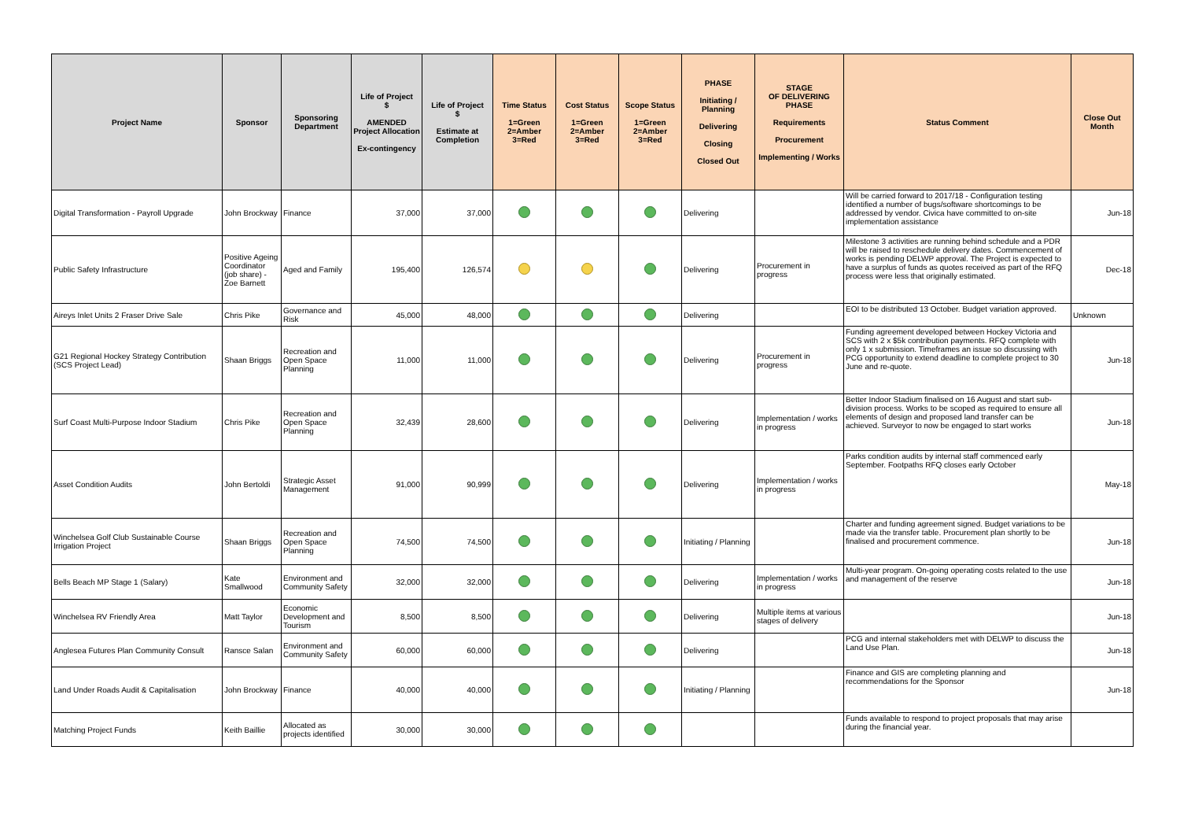| Project Name | Sponsor | Sponsoring Department | Life of Project $ AMENDED Project Allocation Ex-contingency | Life of Project $ Estimate at Completion | Time Status 1=Green 2=Amber 3=Red | Cost Status 1=Green 2=Amber 3=Red | Scope Status 1=Green 2=Amber 3=Red | PHASE Initiating / Planning Delivering Closing Closed Out | STAGE OF DELIVERING PHASE Requirements Procurement Implementing / Works | Status Comment | Close Out Month |
| --- | --- | --- | --- | --- | --- | --- | --- | --- | --- | --- | --- |
| Digital Transformation - Payroll Upgrade | John Brockway | Finance | 37,000 | 37,000 | | | | Delivering | | Will be carried forward to 2017/18 - Configuration testing identified a number of bugs/software shortcomings to be addressed by vendor. Civica have committed to on-site implementation assistance | Jun-18 |
| Public Safety Infrastructure | Positive Ageing Coordinator (job share) - Zoe Barnett | Aged and Family | 195,400 | 126,574 | | | | Delivering | Procurement in progress | Milestone 3 activities are running behind schedule and a PDR will be raised to reschedule delivery dates. Commencement of works is pending DELWP approval. The Project is expected to have a surplus of funds as quotes received as part of the RFQ process were less that originally estimated. | Dec-18 |
| Aireys Inlet Units 2 Fraser Drive Sale | Chris Pike | Governance and Risk | 45,000 | 48,000 | | | | Delivering | | EOI to be distributed 13 October. Budget variation approved. | Unknown |
| G21 Regional Hockey Strategy Contribution (SCS Project Lead) | Shaan Briggs | Recreation and Open Space Planning | 11,000 | 11,000 | | | | Delivering | Procurement in progress | Funding agreement developed between Hockey Victoria and SCS with 2 x $5k contribution payments. RFQ complete with only 1 x submission. Timeframes an issue so discussing with PCG opportunity to extend deadline to complete project to 30 June and re-quote. | Jun-18 |
| Surf Coast Multi-Purpose Indoor Stadium | Chris Pike | Recreation and Open Space Planning | 32,439 | 28,600 | | | | Delivering | Implementation / works in progress | Better Indoor Stadium finalised on 16 August and start sub-division process. Works to be scoped as required to ensure all elements of design and proposed land transfer can be achieved. Surveyor to now be engaged to start works | Jun-18 |
| Asset Condition Audits | John Bertoldi | Strategic Asset Management | 91,000 | 90,999 | | | | Delivering | Implementation / works in progress | Parks condition audits by internal staff commenced early September. Footpaths RFQ closes early October | May-18 |
| Winchelsea Golf Club Sustainable Course Irrigation Project | Shaan Briggs | Recreation and Open Space Planning | 74,500 | 74,500 | | | | Initiating / Planning | | Charter and funding agreement signed. Budget variations to be made via the transfer table. Procurement plan shortly to be finalised and procurement commence. | Jun-18 |
| Bells Beach MP Stage 1 (Salary) | Kate Smallwood | Environment and Community Safety | 32,000 | 32,000 | | | | Delivering | Implementation / works in progress | Multi-year program. On-going operating costs related to the use and management of the reserve | Jun-18 |
| Winchelsea RV Friendly Area | Matt Taylor | Economic Development and Tourism | 8,500 | 8,500 | | | | Delivering | Multiple items at various stages of delivery | | Jun-18 |
| Anglesea Futures Plan Community Consult | Ransce Salan | Environment and Community Safety | 60,000 | 60,000 | | | | Delivering | | PCG and internal stakeholders met with DELWP to discuss the Land Use Plan. | Jun-18 |
| Land Under Roads Audit & Capitalisation | John Brockway | Finance | 40,000 | 40,000 | | | | Initiating / Planning | | Finance and GIS are completing planning and recommendations for the Sponsor | Jun-18 |
| Matching Project Funds | Keith Baillie | Allocated as projects identified | 30,000 | 30,000 | | | | | | Funds available to respond to project proposals that may arise during the financial year. | |